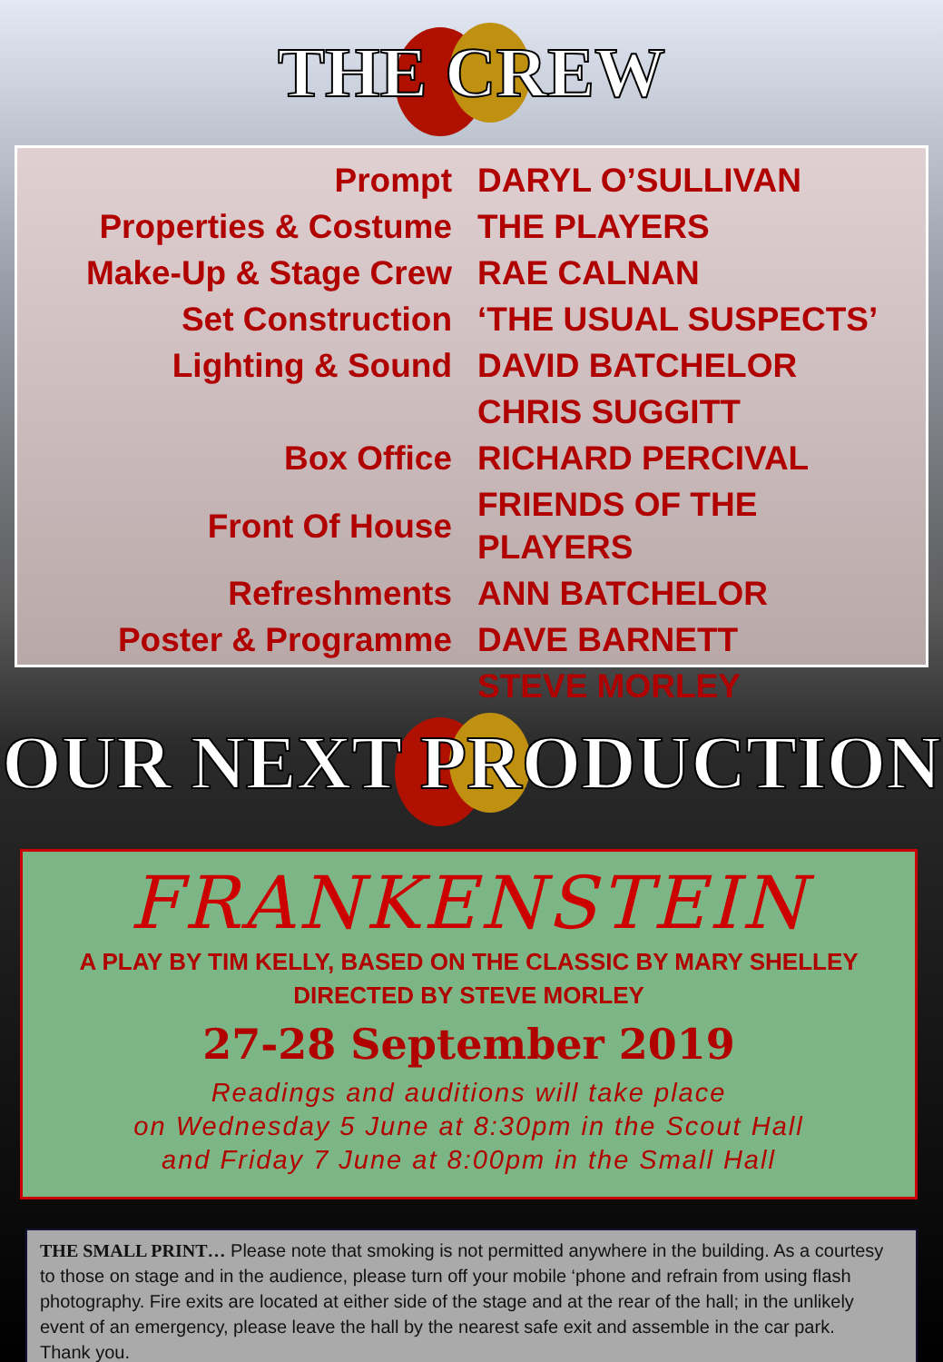THE CREW
| Prompt | DARYL O’SULLIVAN |
| Properties & Costume | THE PLAYERS |
| Make-Up & Stage Crew | RAE CALNAN |
| Set Construction | ‘THE USUAL SUSPECTS’ |
| Lighting & Sound | DAVID BATCHELOR |
| | CHRIS SUGGITT |
| Box Office | RICHARD PERCIVAL |
| Front Of House | FRIENDS OF THE PLAYERS |
| Refreshments | ANN BATCHELOR |
| Poster & Programme | DAVE BARNETT |
| | STEVE MORLEY |
OUR NEXT PRODUCTION
FRANKENSTEIN
A PLAY BY TIM KELLY, BASED ON THE CLASSIC BY MARY SHELLEY
DIRECTED BY STEVE MORLEY
27-28 September 2019
Readings and auditions will take place
on Wednesday 5 June at 8:30pm in the Scout Hall
and Friday 7 June at 8:00pm in the Small Hall
THE SMALL PRINT… Please note that smoking is not permitted anywhere in the building. As a courtesy to those on stage and in the audience, please turn off your mobile ‘phone and refrain from using flash photography. Fire exits are located at either side of the stage and at the rear of the hall; in the unlikely event of an emergency, please leave the hall by the nearest safe exit and assemble in the car park. Thank you.